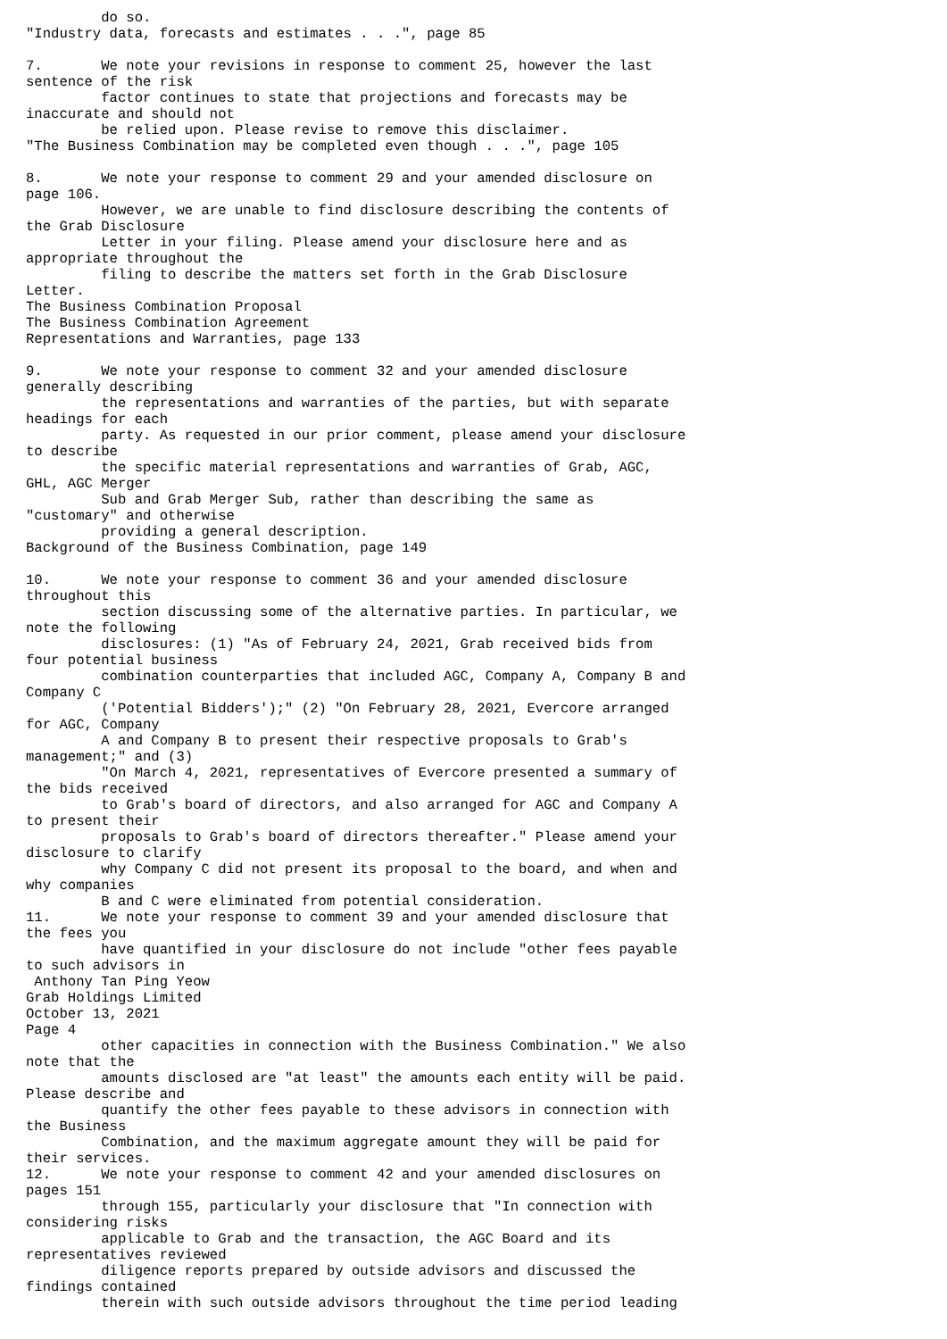do so.
"Industry data, forecasts and estimates . . .", page 85

7.       We note your revisions in response to comment 25, however the last
sentence of the risk
         factor continues to state that projections and forecasts may be
inaccurate and should not
         be relied upon. Please revise to remove this disclaimer.
"The Business Combination may be completed even though . . .", page 105

8.       We note your response to comment 29 and your amended disclosure on
page 106.
         However, we are unable to find disclosure describing the contents of
the Grab Disclosure
         Letter in your filing. Please amend your disclosure here and as
appropriate throughout the
         filing to describe the matters set forth in the Grab Disclosure
Letter.
The Business Combination Proposal
The Business Combination Agreement
Representations and Warranties, page 133

9.       We note your response to comment 32 and your amended disclosure
generally describing
         the representations and warranties of the parties, but with separate
headings for each
         party. As requested in our prior comment, please amend your disclosure
to describe
         the specific material representations and warranties of Grab, AGC,
GHL, AGC Merger
         Sub and Grab Merger Sub, rather than describing the same as
"customary" and otherwise
         providing a general description.
Background of the Business Combination, page 149

10.      We note your response to comment 36 and your amended disclosure
throughout this
         section discussing some of the alternative parties. In particular, we
note the following
         disclosures: (1) "As of February 24, 2021, Grab received bids from
four potential business
         combination counterparties that included AGC, Company A, Company B and
Company C
         ('Potential Bidders');" (2) "On February 28, 2021, Evercore arranged
for AGC, Company
         A and Company B to present their respective proposals to Grab's
management;" and (3)
         "On March 4, 2021, representatives of Evercore presented a summary of
the bids received
         to Grab's board of directors, and also arranged for AGC and Company A
to present their
         proposals to Grab's board of directors thereafter." Please amend your
disclosure to clarify
         why Company C did not present its proposal to the board, and when and
why companies
         B and C were eliminated from potential consideration.
11.      We note your response to comment 39 and your amended disclosure that
the fees you
         have quantified in your disclosure do not include "other fees payable
to such advisors in
 Anthony Tan Ping Yeow
Grab Holdings Limited
October 13, 2021
Page 4
         other capacities in connection with the Business Combination." We also
note that the
         amounts disclosed are "at least" the amounts each entity will be paid.
Please describe and
         quantify the other fees payable to these advisors in connection with
the Business
         Combination, and the maximum aggregate amount they will be paid for
their services.
12.      We note your response to comment 42 and your amended disclosures on
pages 151
         through 155, particularly your disclosure that "In connection with
considering risks
         applicable to Grab and the transaction, the AGC Board and its
representatives reviewed
         diligence reports prepared by outside advisors and discussed the
findings contained
         therein with such outside advisors throughout the time period leading